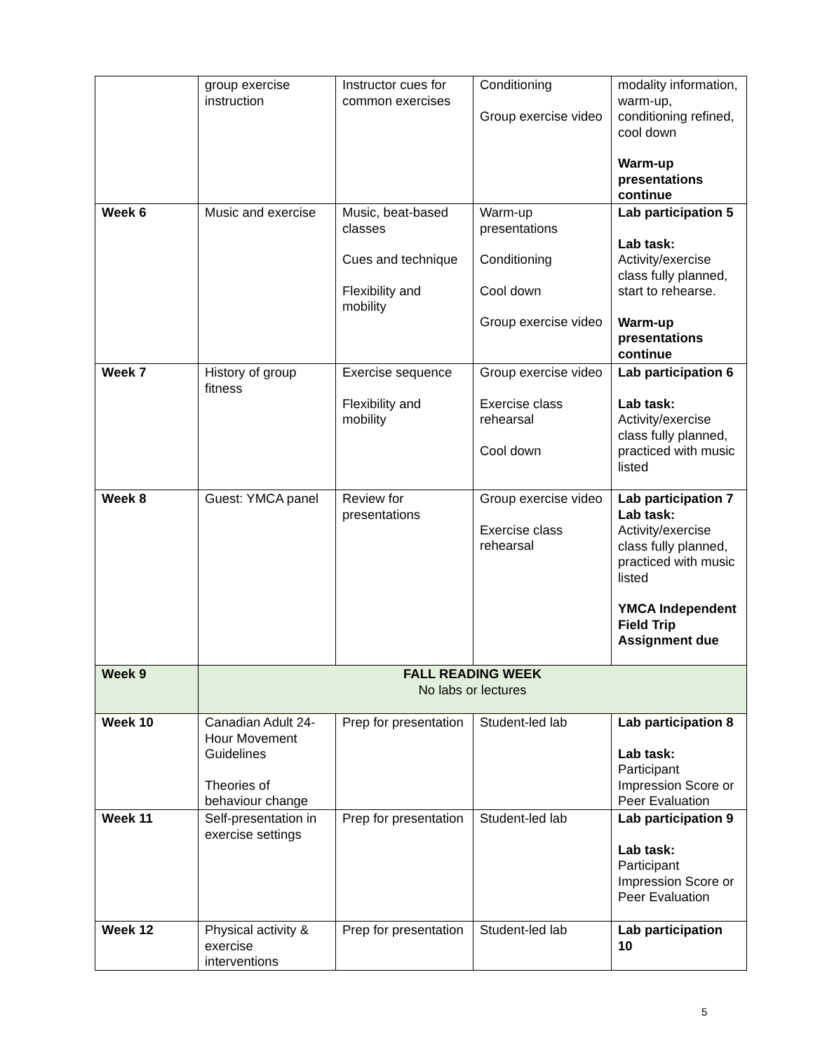| | group exercise instruction | Instructor cues for common exercises | Conditioning Group exercise video | modality information, warm-up, conditioning refined, cool down Warm-up presentations continue |
| Week 6 | Music and exercise | Music, beat-based classes Cues and technique Flexibility and mobility | Warm-up presentations Conditioning Cool down Group exercise video | Lab participation 5 Lab task: Activity/exercise class fully planned, start to rehearse. Warm-up presentations continue |
| Week 7 | History of group fitness | Exercise sequence Flexibility and mobility | Group exercise video Exercise class rehearsal Cool down | Lab participation 6 Lab task: Activity/exercise class fully planned, practiced with music listed |
| Week 8 | Guest: YMCA panel | Review for presentations | Group exercise video Exercise class rehearsal | Lab participation 7 Lab task: Activity/exercise class fully planned, practiced with music listed YMCA Independent Field Trip Assignment due |
| Week 9 | FALL READING WEEK No labs or lectures | | | |
| Week 10 | Canadian Adult 24-Hour Movement Guidelines Theories of behaviour change | Prep for presentation | Student-led lab | Lab participation 8 Lab task: Participant Impression Score or Peer Evaluation |
| Week 11 | Self-presentation in exercise settings | Prep for presentation | Student-led lab | Lab participation 9 Lab task: Participant Impression Score or Peer Evaluation |
| Week 12 | Physical activity & exercise interventions | Prep for presentation | Student-led lab | Lab participation 10 |
5